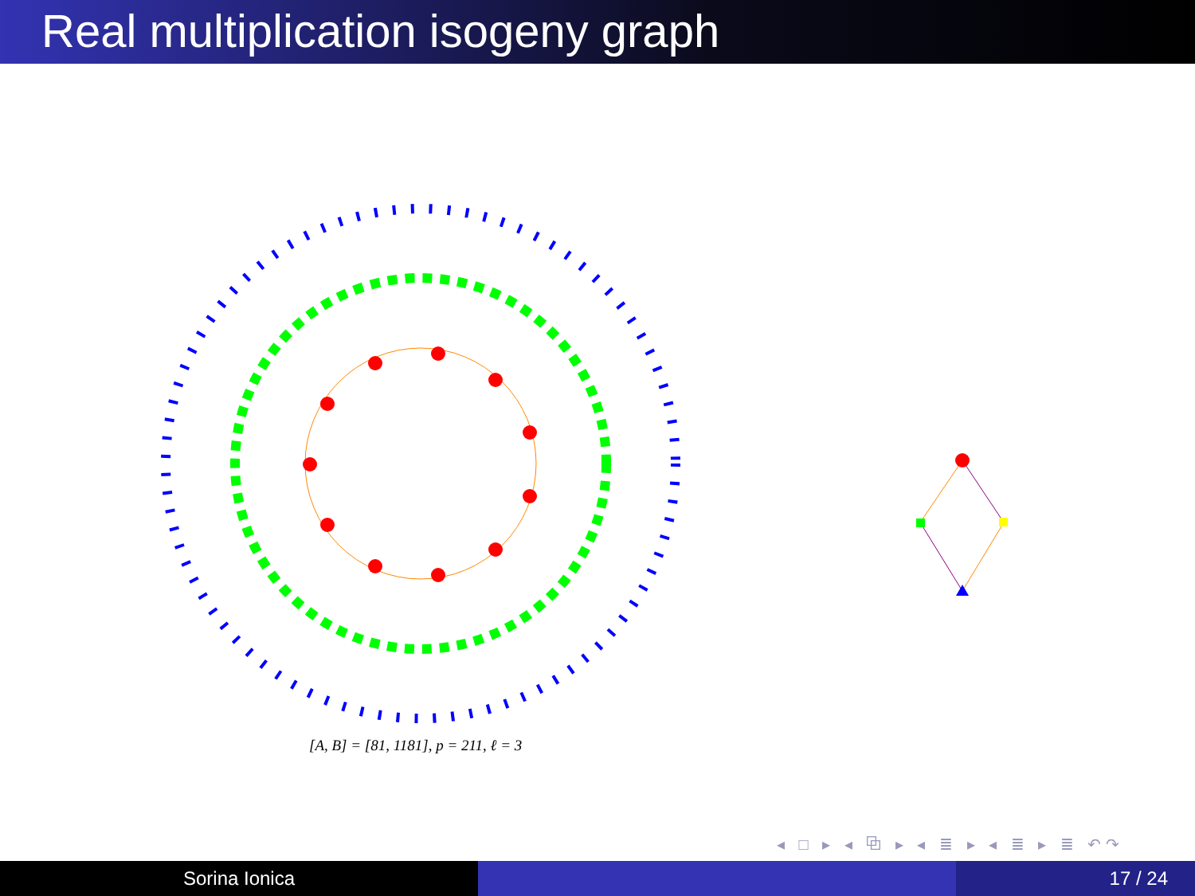Real multiplication isogeny graph
[A, B] = [81, 1181], p = 211, ℓ = 3
◂ □ ▸ ◂ ⧉ ▸ ◂ ≣ ▸ ◂ ≣ ▸ ≣ ↶↷
Sorina Ionica 17 / 24